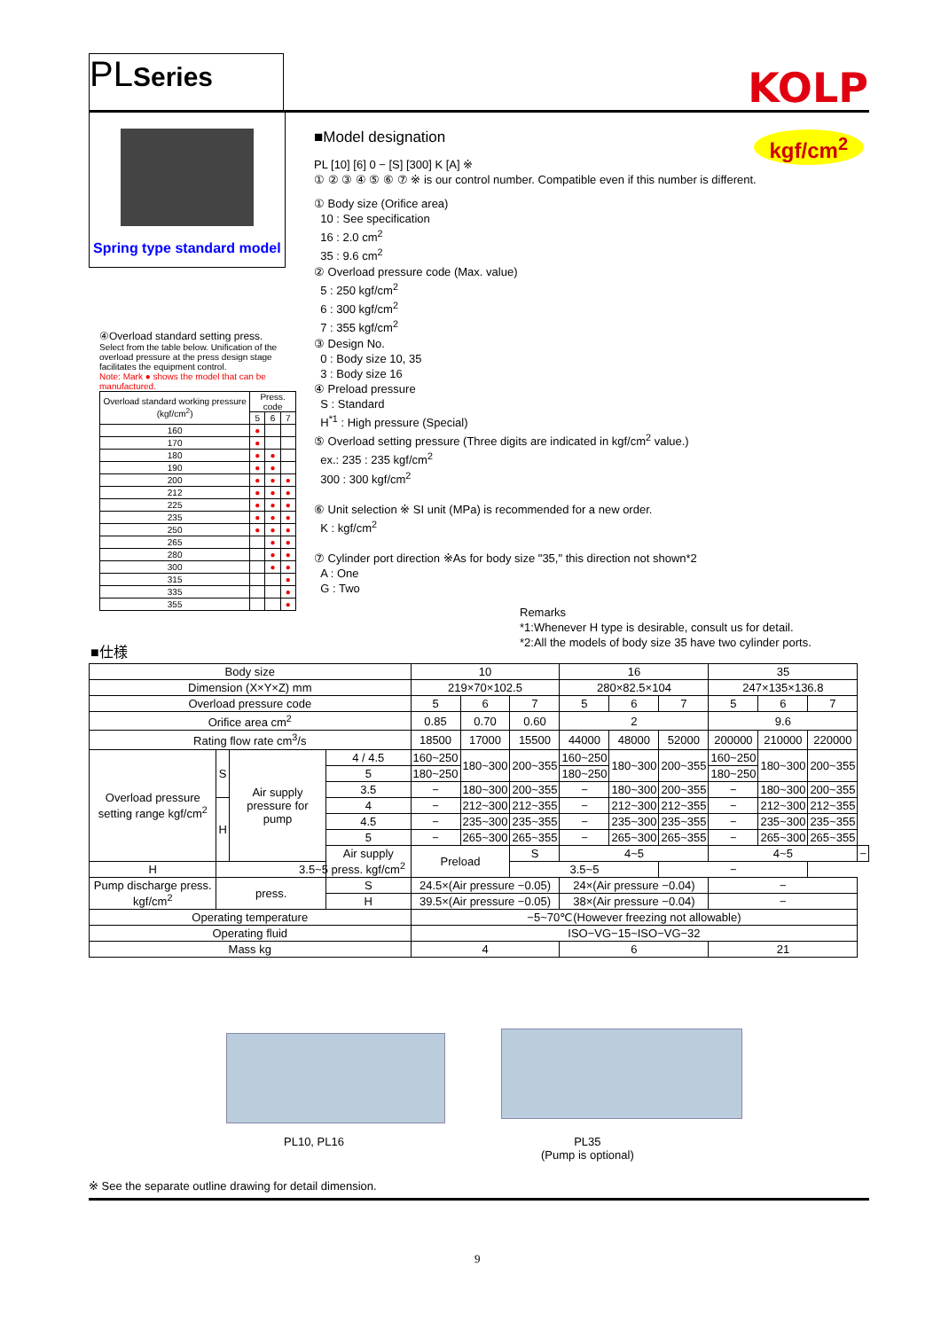PLSeries KOLP
Spring type standard model
■Model designation kgf/cm<sup>2</sup>
PL [10] [6] 0 − [S] [300] K [A] ※
① ② ③ ④ ⑤ ⑥ ⑦ ※ is our control number. Compatible even if this number is different.
① Body size (Orifice area)
10 : See specification
16 : 2.0 cm<sup>2</sup>
35 : 9.6 cm<sup>2</sup>
② Overload pressure code (Max. value)
5 : 250 kgf/cm<sup>2</sup>
6 : 300 kgf/cm<sup>2</sup>
7 : 355 kgf/cm<sup>2</sup>
③ Design No.
0 : Body size 10, 35
3 : Body size 16
④ Preload pressure
S : Standard
H<sup>*1</sup> : High pressure (Special)
⑤ Overload setting pressure (Three digits are indicated in kgf/cm<sup>2</sup> value.)
ex.: 235 : 235 kgf/cm<sup>2</sup>
300 : 300 kgf/cm<sup>2</sup>
⑥ Unit selection ※ SI unit (MPa) is recommended for a new order.
K : kgf/cm<sup>2</sup>
⑦ Cylinder port direction ※As for body size "35," this direction not shown*2
A : One
G : Two
Remarks
*1:Whenever H type is desirable, consult us for detail.
*2:All the models of body size 35 have two cylinder ports.
④Overload standard setting press.
Select from the table below. Unification of the overload pressure at the press design stage facilitates the equipment control.
Note: Mark ● shows the model that can be manufactured.
| Overload standard working pressure (kgf/cm<sup>2</sup>) | Press. code | | |
| --- | --- | --- | --- |
| | 5 | 6 | 7 |
| 160 | ● | | |
| 170 | ● | | |
| 180 | ● | ● | |
| 190 | ● | ● | |
| 200 | ● | ● | ● |
| 212 | ● | ● | ● |
| 225 | ● | ● | ● |
| 235 | ● | ● | ● |
| 250 | ● | ● | ● |
| 265 | | ● | ● |
| 280 | | ● | ● |
| 300 | | ● | ● |
| 315 | | | ● |
| 335 | | | ● |
| 355 | | | ● |
■仕様
| Body size | | | | 10 | | | 16 | | | 35 | | | |
| Dimension (X×Y×Z) mm | | | | 219×70×102.5 | | | 280×82.5×104 | | | 247×135×136.8 | | | |
| Overload pressure code | | | | 5 | 6 | 7 | 5 | 6 | 7 | 5 | 6 | 7 | |
| Orifice area cm<sup>2</sup> | | | | 0.85 | 0.70 | 0.60 | 2 | | | 9.6 | | | |
| Rating flow rate cm<sup>3</sup>/s | | | | 18500 | 17000 | 15500 | 44000 | 48000 | 52000 | 200000 | 210000 | 220000 | |
| Overload pressure setting range kgf/cm<sup>2</sup> | S | Air supply pressure for pump | 4 / 4.5 | 160~250 | 180~300 | 200~355 | 160~250 | 180~300 | 200~355 | 160~250 | 180~300 | 200~355 | |
| | | | 5 | 180~250 | | | 180~250 | | | 180~250 | | | |
| | | | 3.5 | − | 180~300 | 200~355 | − | 180~300 | 200~355 | − | 180~300 | 200~355 | |
| | H | | 4 | − | 212~300 | 212~355 | − | 212~300 | 212~355 | − | 212~300 | 212~355 | |
| | | | 4.5 | − | 235~300 | 235~355 | − | 235~300 | 235~355 | − | 235~300 | 235~355 | |
| | | | 5 | − | 265~300 | 265~355 | − | 265~300 | 265~355 | − | 265~300 | 265~355 | |
| | | | Air supply press. kgf/cm<sup>2</sup> | Preload | | S | 4~5 | | | 4~5 | | | − |
| H | 3.5~5 | | | | | 3.5~5 | | | − | | | | |
| Pump discharge press. kgf/cm<sup>2</sup> | press. | | S | 24.5×(Air pressure −0.05) | | | 24×(Air pressure −0.04) | | | − | | | |
| | | | H | 39.5×(Air pressure −0.05) | | | 38×(Air pressure −0.04) | | | − | | | |
| Operating temperature | | | | −5~70℃(However freezing not allowable) | | | | | | | | | |
| Operating fluid | | | | ISO−VG−15~ISO−VG−32 | | | | | | | | | |
| Mass kg | | | | 4 | | | 6 | | | 21 | | | |
PL10, PL16
PL35
(Pump is optional)
※ See the separate outline drawing for detail dimension.
9